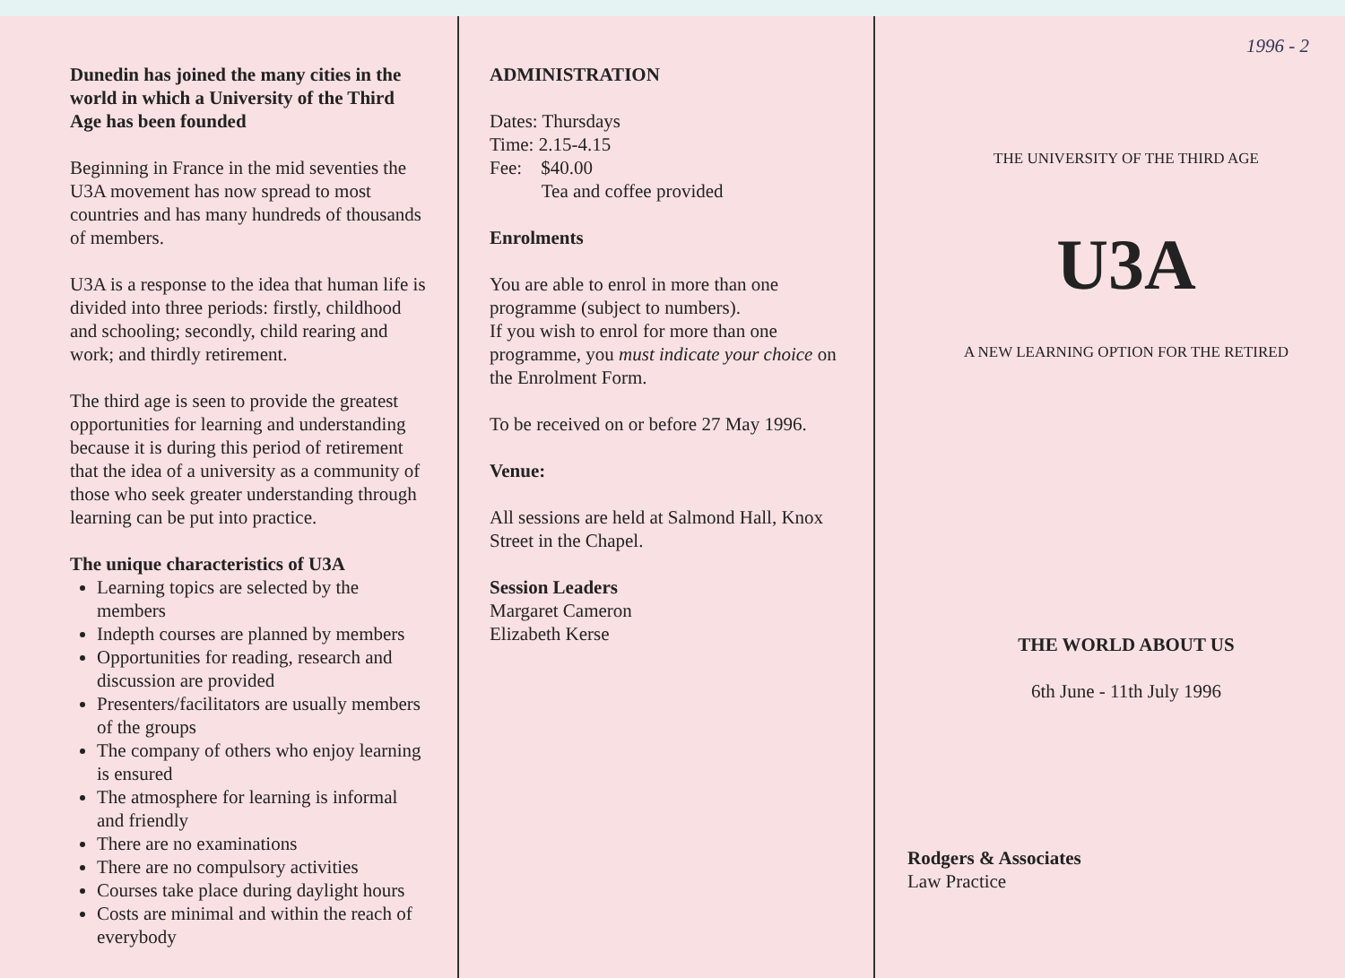Dunedin has joined the many cities in the world in which a University of the Third Age has been founded
Beginning in France in the mid seventies the U3A movement has now spread to most countries and has many hundreds of thousands of members.
U3A is a response to the idea that human life is divided into three periods: firstly, childhood and schooling; secondly, child rearing and work; and thirdly retirement.
The third age is seen to provide the greatest opportunities for learning and understanding because it is during this period of retirement that the idea of a university as a community of those who seek greater understanding through learning can be put into practice.
The unique characteristics of U3A
Learning topics are selected by the members
Indepth courses are planned by members
Opportunities for reading, research and discussion are provided
Presenters/facilitators are usually members of the groups
The company of others who enjoy learning is ensured
The atmosphere for learning is informal and friendly
There are no examinations
There are no compulsory activities
Courses take place during daylight hours
Costs are minimal and within the reach of everybody
ADMINISTRATION
Dates: Thursdays
Time: 2.15-4.15
Fee: $40.00
Tea and coffee provided
Enrolments
You are able to enrol in more than one programme (subject to numbers).
If you wish to enrol for more than one programme, you must indicate your choice on the Enrolment Form.
To be received on or before 27 May 1996.
Venue:
All sessions are held at Salmond Hall, Knox Street in the Chapel.
Session Leaders
Margaret Cameron
Elizabeth Kerse
1996 - 2
THE UNIVERSITY OF THE THIRD AGE
U3A
A NEW LEARNING OPTION FOR THE RETIRED
THE WORLD ABOUT US
6th June - 11th July 1996
Rodgers & Associates
Law Practice